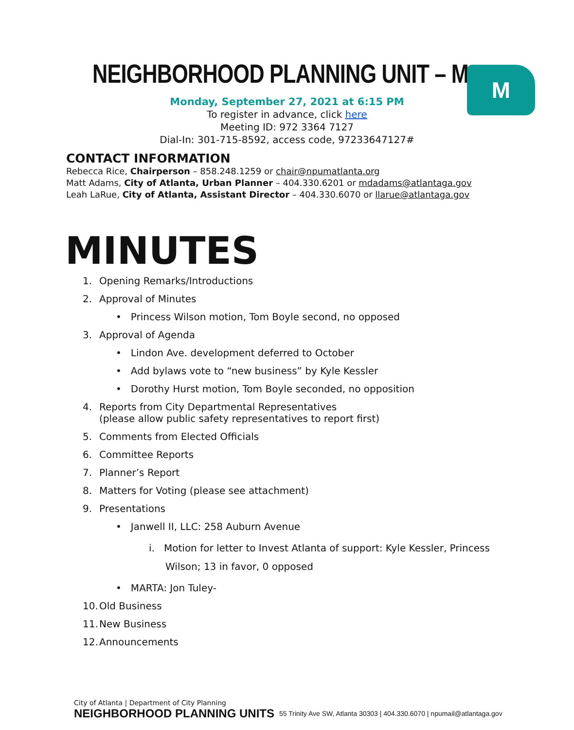NEIGHBORHOOD PLANNING UNIT – M M
Monday, September 27, 2021 at 6:15 PM
To register in advance, click here
Meeting ID: 972 3364 7127
Dial-In: 301-715-8592, access code, 97233647127#
CONTACT INFORMATION
Rebecca Rice, Chairperson – 858.248.1259 or chair@npumatlanta.org
Matt Adams, City of Atlanta, Urban Planner – 404.330.6201 or mdadams@atlantaga.gov
Leah LaRue, City of Atlanta, Assistant Director – 404.330.6070 or llarue@atlantaga.gov
MINUTES
1. Opening Remarks/Introductions
2. Approval of Minutes
• Princess Wilson motion, Tom Boyle second, no opposed
3. Approval of Agenda
• Lindon Ave. development deferred to October
• Add bylaws vote to “new business” by Kyle Kessler
• Dorothy Hurst motion, Tom Boyle seconded, no opposition
4. Reports from City Departmental Representatives
(please allow public safety representatives to report first)
5. Comments from Elected Officials
6. Committee Reports
7. Planner’s Report
8. Matters for Voting (please see attachment)
9. Presentations
• Janwell II, LLC: 258 Auburn Avenue
i. Motion for letter to Invest Atlanta of support: Kyle Kessler, Princess Wilson; 13 in favor, 0 opposed
• MARTA: Jon Tuley-
10. Old Business
11. New Business
12. Announcements
City of Atlanta | Department of City Planning
NEIGHBORHOOD PLANNING UNITS
55 Trinity Ave SW, Atlanta 30303 | 404.330.6070 | npumail@atlantaga.gov